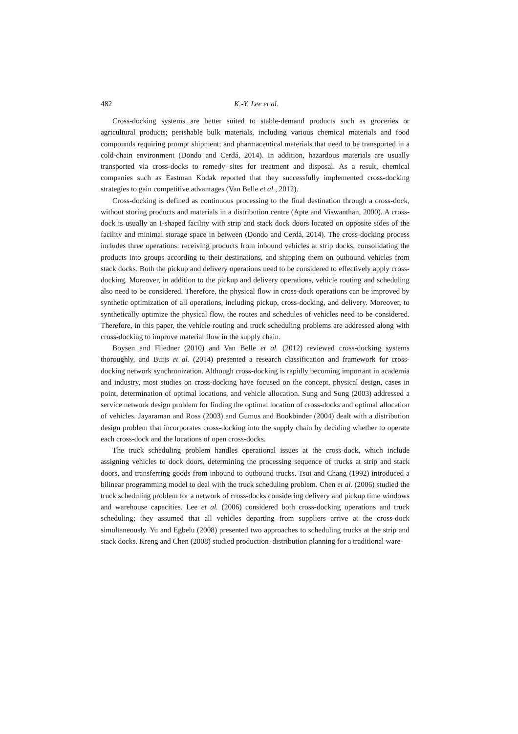482 K.-Y. Lee et al.
Cross-docking systems are better suited to stable-demand products such as groceries or agricultural products; perishable bulk materials, including various chemical materials and food compounds requiring prompt shipment; and pharmaceutical materials that need to be transported in a cold-chain environment (Dondo and Cerdá, 2014). In addition, hazardous materials are usually transported via cross-docks to remedy sites for treatment and disposal. As a result, chemical companies such as Eastman Kodak reported that they successfully implemented cross-docking strategies to gain competitive advantages (Van Belle et al., 2012).
Cross-docking is defined as continuous processing to the final destination through a cross-dock, without storing products and materials in a distribution centre (Apte and Viswanthan, 2000). A cross-dock is usually an I-shaped facility with strip and stack dock doors located on opposite sides of the facility and minimal storage space in between (Dondo and Cerdá, 2014). The cross-docking process includes three operations: receiving products from inbound vehicles at strip docks, consolidating the products into groups according to their destinations, and shipping them on outbound vehicles from stack docks. Both the pickup and delivery operations need to be considered to effectively apply cross-docking. Moreover, in addition to the pickup and delivery operations, vehicle routing and scheduling also need to be considered. Therefore, the physical flow in cross-dock operations can be improved by synthetic optimization of all operations, including pickup, cross-docking, and delivery. Moreover, to synthetically optimize the physical flow, the routes and schedules of vehicles need to be considered. Therefore, in this paper, the vehicle routing and truck scheduling problems are addressed along with cross-docking to improve material flow in the supply chain.
Boysen and Fliedner (2010) and Van Belle et al. (2012) reviewed cross-docking systems thoroughly, and Buijs et al. (2014) presented a research classification and framework for cross-docking network synchronization. Although cross-docking is rapidly becoming important in academia and industry, most studies on cross-docking have focused on the concept, physical design, cases in point, determination of optimal locations, and vehicle allocation. Sung and Song (2003) addressed a service network design problem for finding the optimal location of cross-docks and optimal allocation of vehicles. Jayaraman and Ross (2003) and Gumus and Bookbinder (2004) dealt with a distribution design problem that incorporates cross-docking into the supply chain by deciding whether to operate each cross-dock and the locations of open cross-docks.
The truck scheduling problem handles operational issues at the cross-dock, which include assigning vehicles to dock doors, determining the processing sequence of trucks at strip and stack doors, and transferring goods from inbound to outbound trucks. Tsui and Chang (1992) introduced a bilinear programming model to deal with the truck scheduling problem. Chen et al. (2006) studied the truck scheduling problem for a network of cross-docks considering delivery and pickup time windows and warehouse capacities. Lee et al. (2006) considered both cross-docking operations and truck scheduling; they assumed that all vehicles departing from suppliers arrive at the cross-dock simultaneously. Yu and Egbelu (2008) presented two approaches to scheduling trucks at the strip and stack docks. Kreng and Chen (2008) studied production–distribution planning for a traditional ware-